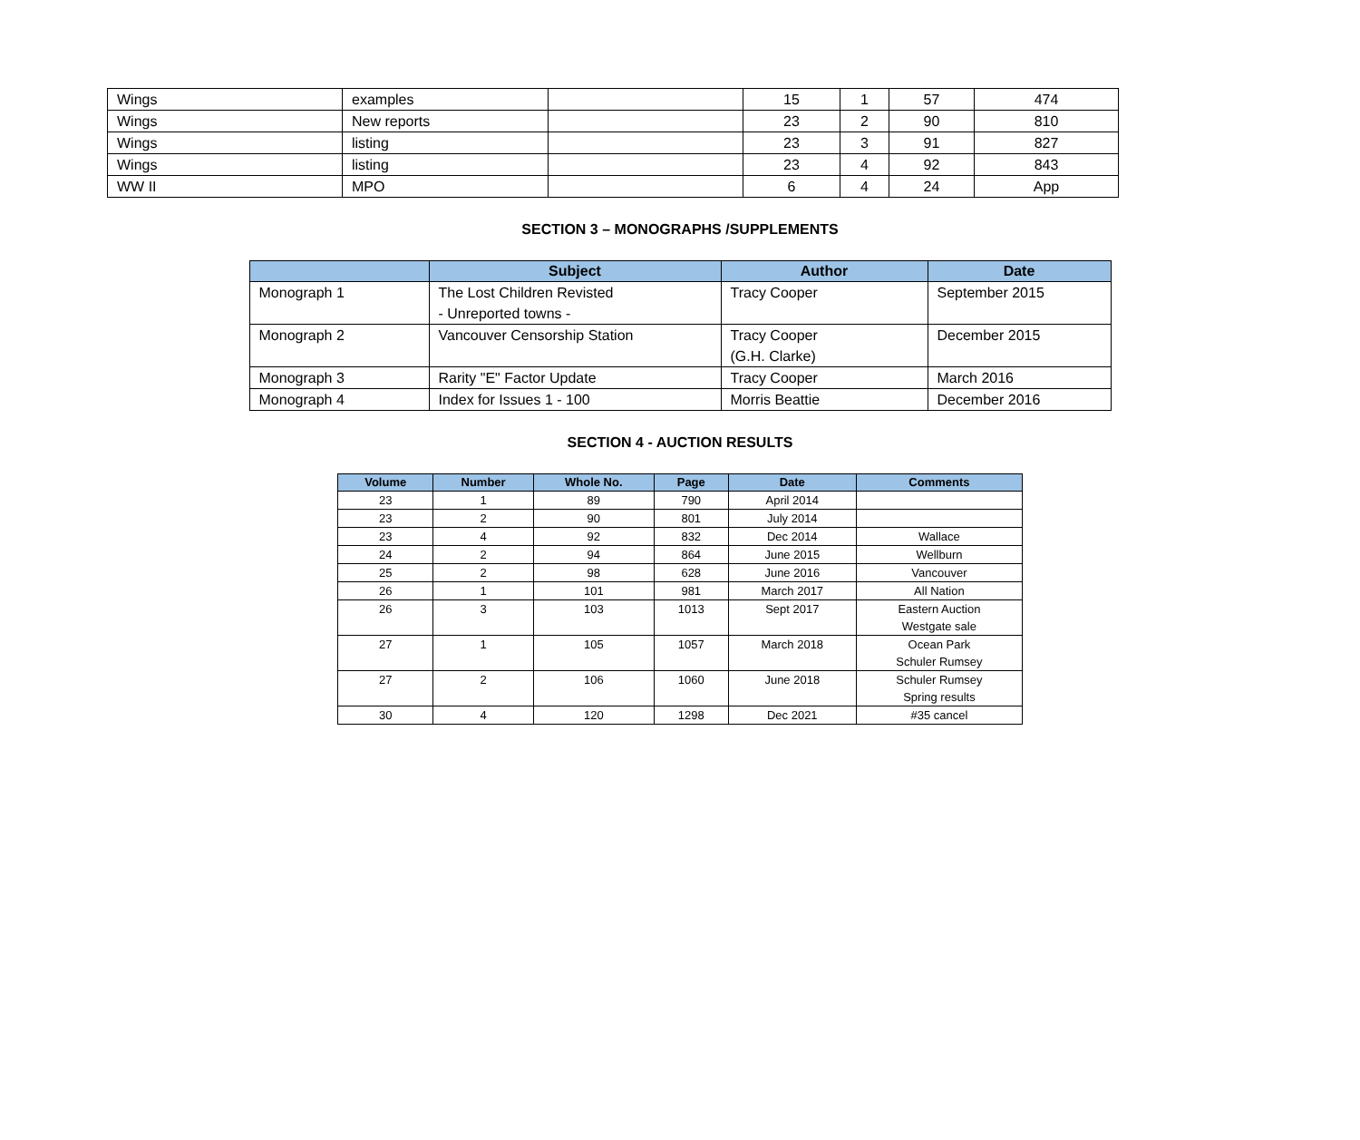| Wings | examples | | 15 | 1 | 57 | 474 |
| Wings | New reports | | 23 | 2 | 90 | 810 |
| Wings | listing | | 23 | 3 | 91 | 827 |
| Wings | listing | | 23 | 4 | 92 | 843 |
| WW II | MPO | | 6 | 4 | 24 | App |
SECTION 3 – MONOGRAPHS /SUPPLEMENTS
| | Subject | Author | Date |
| --- | --- | --- | --- |
| Monograph 1 | The Lost Children Revisted - Unreported towns - | Tracy Cooper | September 2015 |
| Monograph 2 | Vancouver Censorship Station | Tracy Cooper (G.H. Clarke) | December 2015 |
| Monograph 3 | Rarity "E" Factor Update | Tracy Cooper | March 2016 |
| Monograph 4 | Index for Issues 1 - 100 | Morris Beattie | December 2016 |
SECTION 4 - AUCTION RESULTS
| Volume | Number | Whole No. | Page | Date | Comments |
| --- | --- | --- | --- | --- | --- |
| 23 | 1 | 89 | 790 | April 2014 | |
| 23 | 2 | 90 | 801 | July 2014 | |
| 23 | 4 | 92 | 832 | Dec 2014 | Wallace |
| 24 | 2 | 94 | 864 | June 2015 | Wellburn |
| 25 | 2 | 98 | 628 | June 2016 | Vancouver |
| 26 | 1 | 101 | 981 | March 2017 | All Nation |
| 26 | 3 | 103 | 1013 | Sept 2017 | Eastern Auction Westgate sale |
| 27 | 1 | 105 | 1057 | March 2018 | Ocean Park Schuler Rumsey |
| 27 | 2 | 106 | 1060 | June 2018 | Schuler Rumsey Spring results |
| 30 | 4 | 120 | 1298 | Dec 2021 | #35 cancel |